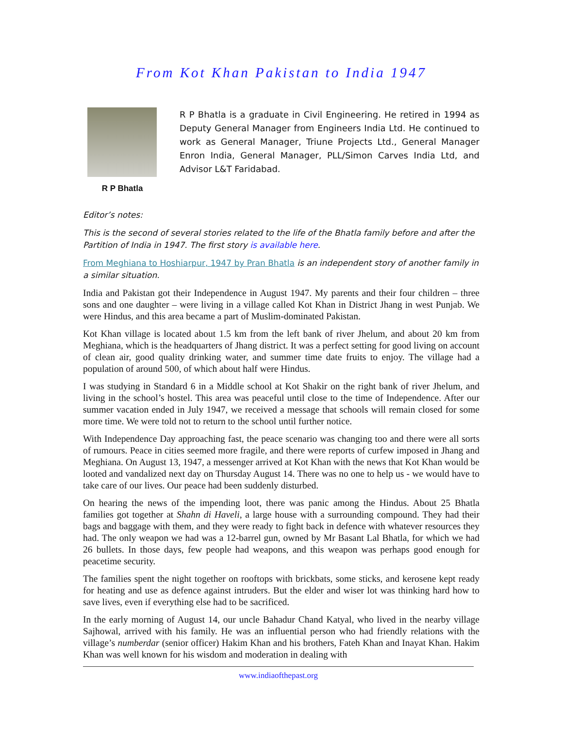From Kot Khan Pakistan to India 1947
R P Bhatla
R P Bhatla is a graduate in Civil Engineering. He retired in 1994 as Deputy General Manager from Engineers India Ltd. He continued to work as General Manager, Triune Projects Ltd., General Manager Enron India, General Manager, PLL/Simon Carves India Ltd, and Advisor L&T Faridabad.
Editor’s notes:
This is the second of several stories related to the life of the Bhatla family before and after the Partition of India in 1947. The first story is available here.
From Meghiana to Hoshiarpur, 1947 by Pran Bhatla is an independent story of another family in a similar situation.
India and Pakistan got their Independence in August 1947. My parents and their four children – three sons and one daughter – were living in a village called Kot Khan in District Jhang in west Punjab. We were Hindus, and this area became a part of Muslim-dominated Pakistan.
Kot Khan village is located about 1.5 km from the left bank of river Jhelum, and about 20 km from Meghiana, which is the headquarters of Jhang district. It was a perfect setting for good living on account of clean air, good quality drinking water, and summer time date fruits to enjoy. The village had a population of around 500, of which about half were Hindus.
I was studying in Standard 6 in a Middle school at Kot Shakir on the right bank of river Jhelum, and living in the school’s hostel. This area was peaceful until close to the time of Independence. After our summer vacation ended in July 1947, we received a message that schools will remain closed for some more time. We were told not to return to the school until further notice.
With Independence Day approaching fast, the peace scenario was changing too and there were all sorts of rumours. Peace in cities seemed more fragile, and there were reports of curfew imposed in Jhang and Meghiana. On August 13, 1947, a messenger arrived at Kot Khan with the news that Kot Khan would be looted and vandalized next day on Thursday August 14. There was no one to help us - we would have to take care of our lives. Our peace had been suddenly disturbed.
On hearing the news of the impending loot, there was panic among the Hindus. About 25 Bhatla families got together at Shahn di Haveli, a large house with a surrounding compound. They had their bags and baggage with them, and they were ready to fight back in defence with whatever resources they had. The only weapon we had was a 12-barrel gun, owned by Mr Basant Lal Bhatla, for which we had 26 bullets. In those days, few people had weapons, and this weapon was perhaps good enough for peacetime security.
The families spent the night together on rooftops with brickbats, some sticks, and kerosene kept ready for heating and use as defence against intruders. But the elder and wiser lot was thinking hard how to save lives, even if everything else had to be sacrificed.
In the early morning of August 14, our uncle Bahadur Chand Katyal, who lived in the nearby village Sajhowal, arrived with his family. He was an influential person who had friendly relations with the village’s numberdar (senior officer) Hakim Khan and his brothers, Fateh Khan and Inayat Khan. Hakim Khan was well known for his wisdom and moderation in dealing with
www.indiaofthepast.org